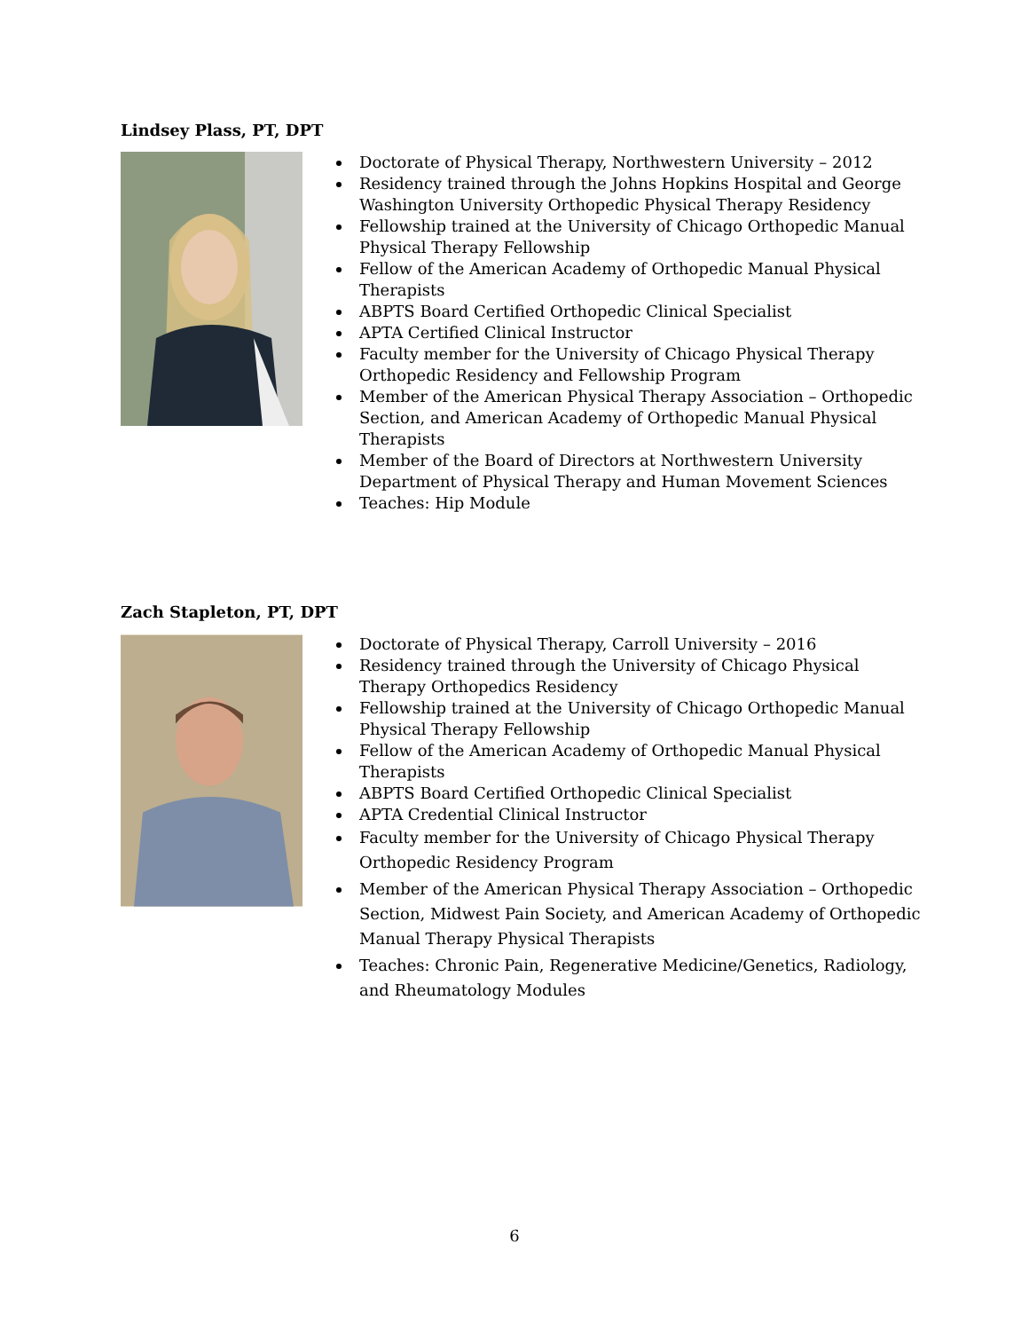Lindsey Plass, PT, DPT
Doctorate of Physical Therapy, Northwestern University – 2012
Residency trained through the Johns Hopkins Hospital and George Washington University Orthopedic Physical Therapy Residency
Fellowship trained at the University of Chicago Orthopedic Manual Physical Therapy Fellowship
Fellow of the American Academy of Orthopedic Manual Physical Therapists
ABPTS Board Certified Orthopedic Clinical Specialist
APTA Certified Clinical Instructor
Faculty member for the University of Chicago Physical Therapy Orthopedic Residency and Fellowship Program
Member of the American Physical Therapy Association – Orthopedic Section, and American Academy of Orthopedic Manual Physical Therapists
Member of the Board of Directors at Northwestern University Department of Physical Therapy and Human Movement Sciences
Teaches: Hip Module
Zach Stapleton, PT, DPT
Doctorate of Physical Therapy, Carroll University – 2016
Residency trained through the University of Chicago Physical Therapy Orthopedics Residency
Fellowship trained at the University of Chicago Orthopedic Manual Physical Therapy Fellowship
Fellow of the American Academy of Orthopedic Manual Physical Therapists
ABPTS Board Certified Orthopedic Clinical Specialist
APTA Credential Clinical Instructor
Faculty member for the University of Chicago Physical Therapy Orthopedic Residency Program
Member of the American Physical Therapy Association – Orthopedic Section, Midwest Pain Society, and American Academy of Orthopedic Manual Therapy Physical Therapists
Teaches: Chronic Pain, Regenerative Medicine/Genetics, Radiology, and Rheumatology Modules
6